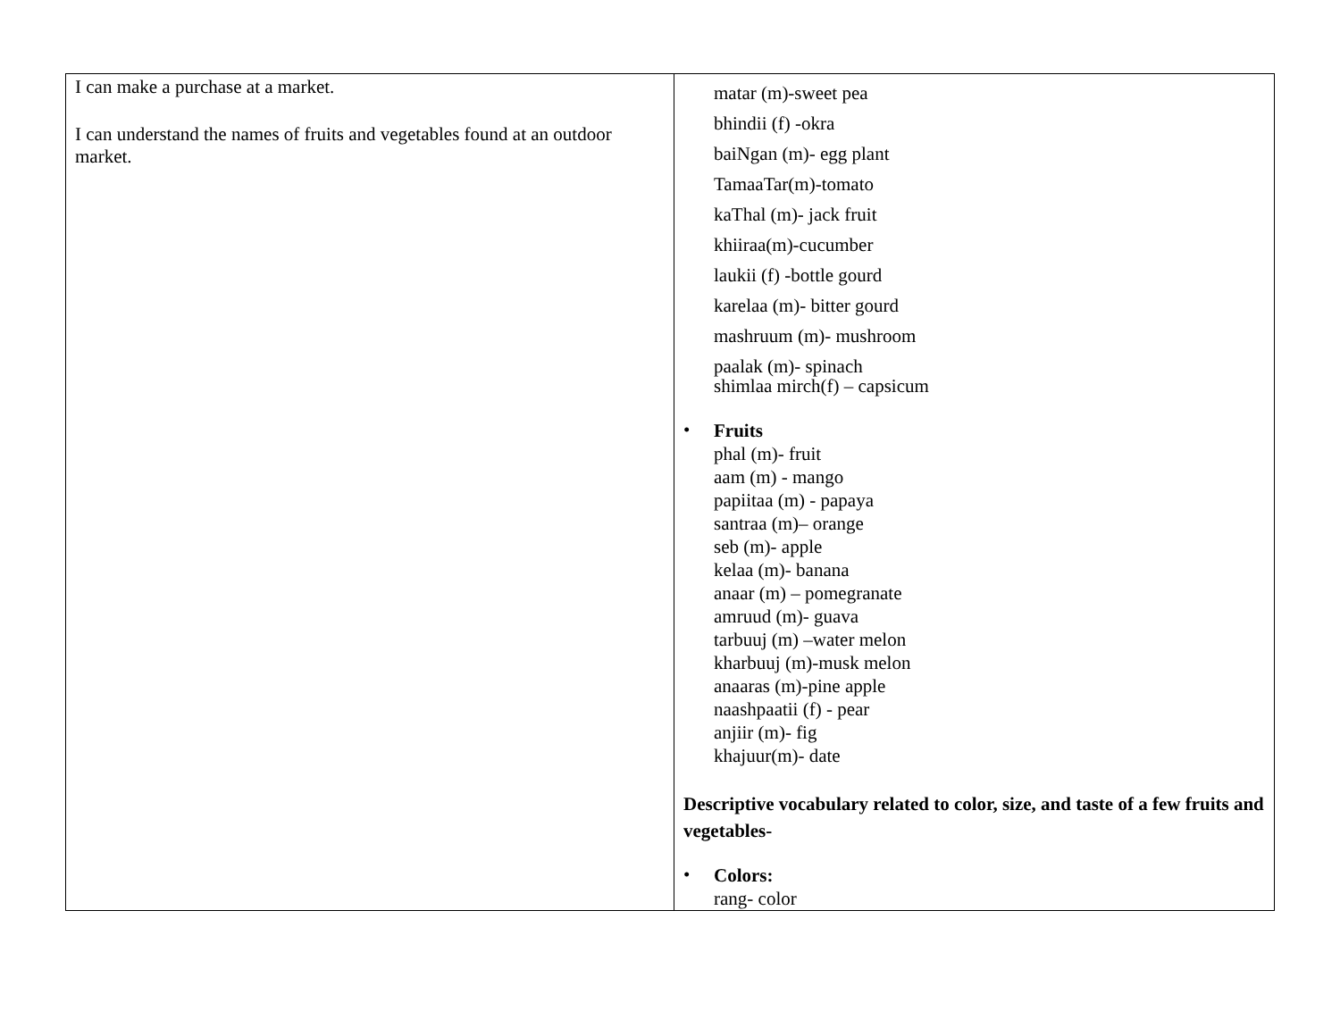| I can make a purchase at a market. I can understand the names of fruits and vegetables found at an outdoor market. | matar (m)-sweet pea bhindii (f) -okra baiNgan (m)- egg plant TamaaTar(m)-tomato kaThal (m)- jack fruit khiiraa(m)-cucumber laukii (f) -bottle gourd karelaa (m)- bitter gourd mashruum (m)- mushroom paalak (m)- spinach shimlaa mirch(f) – capsicum • Fruits phal (m)- fruit aam (m) - mango papiitaa (m) - papaya santraa (m)– orange seb (m)- apple kelaa (m)- banana anaar (m) – pomegranate amruud (m)- guava tarbuuj (m) –water melon kharbuuj (m)-musk melon anaaras (m)-pine apple naashpaatii (f) - pear anjiir (m)- fig khajuur(m)- date Descriptive vocabulary related to color, size, and taste of a few fruits and vegetables- • Colors: rang- color |